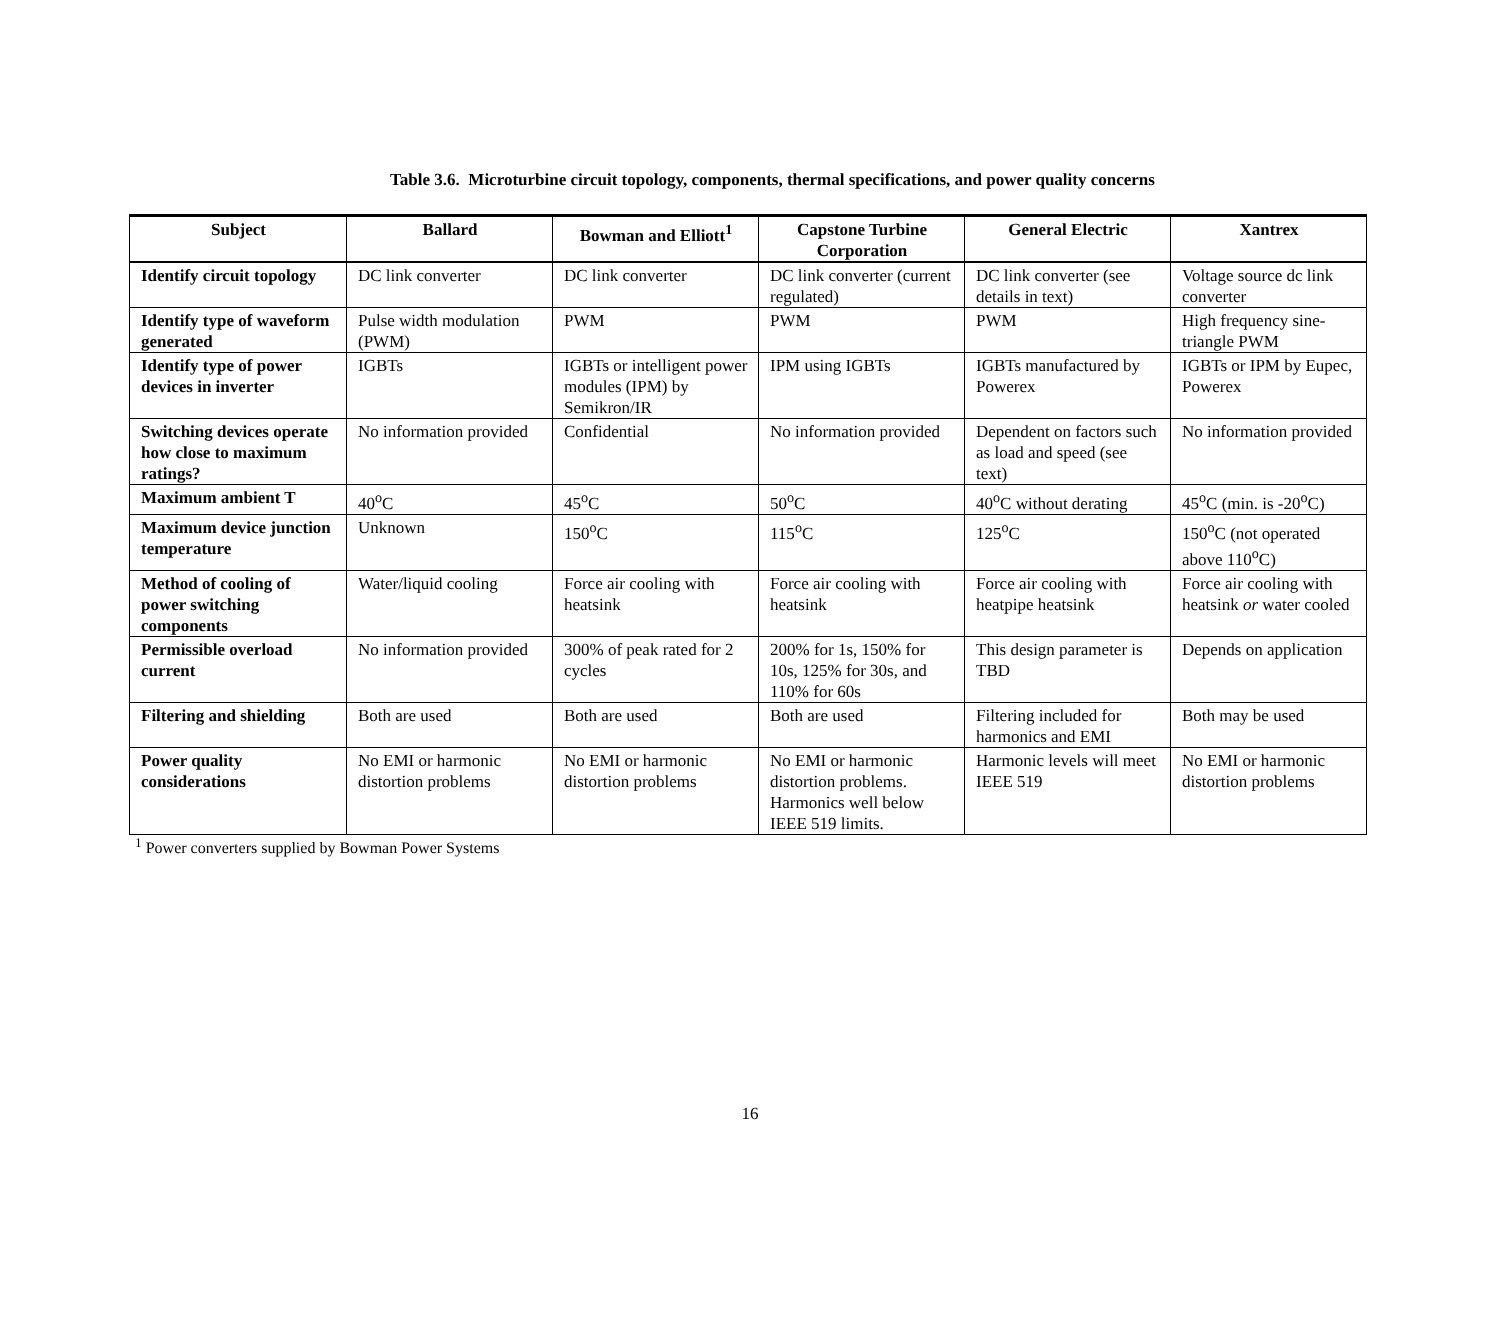Table 3.6. Microturbine circuit topology, components, thermal specifications, and power quality concerns
| Subject | Ballard | Bowman and Elliott<sup>1</sup> | Capstone Turbine Corporation | General Electric | Xantrex |
| --- | --- | --- | --- | --- | --- |
| Identify circuit topology | DC link converter | DC link converter | DC link converter (current regulated) | DC link converter (see details in text) | Voltage source dc link converter |
| Identify type of waveform generated | Pulse width modulation (PWM) | PWM | PWM | PWM | High frequency sine-triangle PWM |
| Identify type of power devices in inverter | IGBTs | IGBTs or intelligent power modules (IPM) by Semikron/IR | IPM using IGBTs | IGBTs manufactured by Powerex | IGBTs or IPM by Eupec, Powerex |
| Switching devices operate how close to maximum ratings? | No information provided | Confidential | No information provided | Dependent on factors such as load and speed (see text) | No information provided |
| Maximum ambient T | 40<sup>o</sup>C | 45<sup>o</sup>C | 50<sup>o</sup>C | 40<sup>o</sup>C without derating | 45<sup>o</sup>C (min. is -20<sup>o</sup>C) |
| Maximum device junction temperature | Unknown | 150<sup>o</sup>C | 115<sup>o</sup>C | 125<sup>o</sup>C | 150<sup>o</sup>C (not operated above 110<sup>o</sup>C) |
| Method of cooling of power switching components | Water/liquid cooling | Force air cooling with heatsink | Force air cooling with heatsink | Force air cooling with heatpipe heatsink | Force air cooling with heatsink or water cooled |
| Permissible overload current | No information provided | 300% of peak rated for 2 cycles | 200% for 1s, 150% for 10s, 125% for 30s, and 110% for 60s | This design parameter is TBD | Depends on application |
| Filtering and shielding | Both are used | Both are used | Both are used | Filtering included for harmonics and EMI | Both may be used |
| Power quality considerations | No EMI or harmonic distortion problems | No EMI or harmonic distortion problems | No EMI or harmonic distortion problems. Harmonics well below IEEE 519 limits. | Harmonic levels will meet IEEE 519 | No EMI or harmonic distortion problems |
<sup>1</sup> Power converters supplied by Bowman Power Systems
16